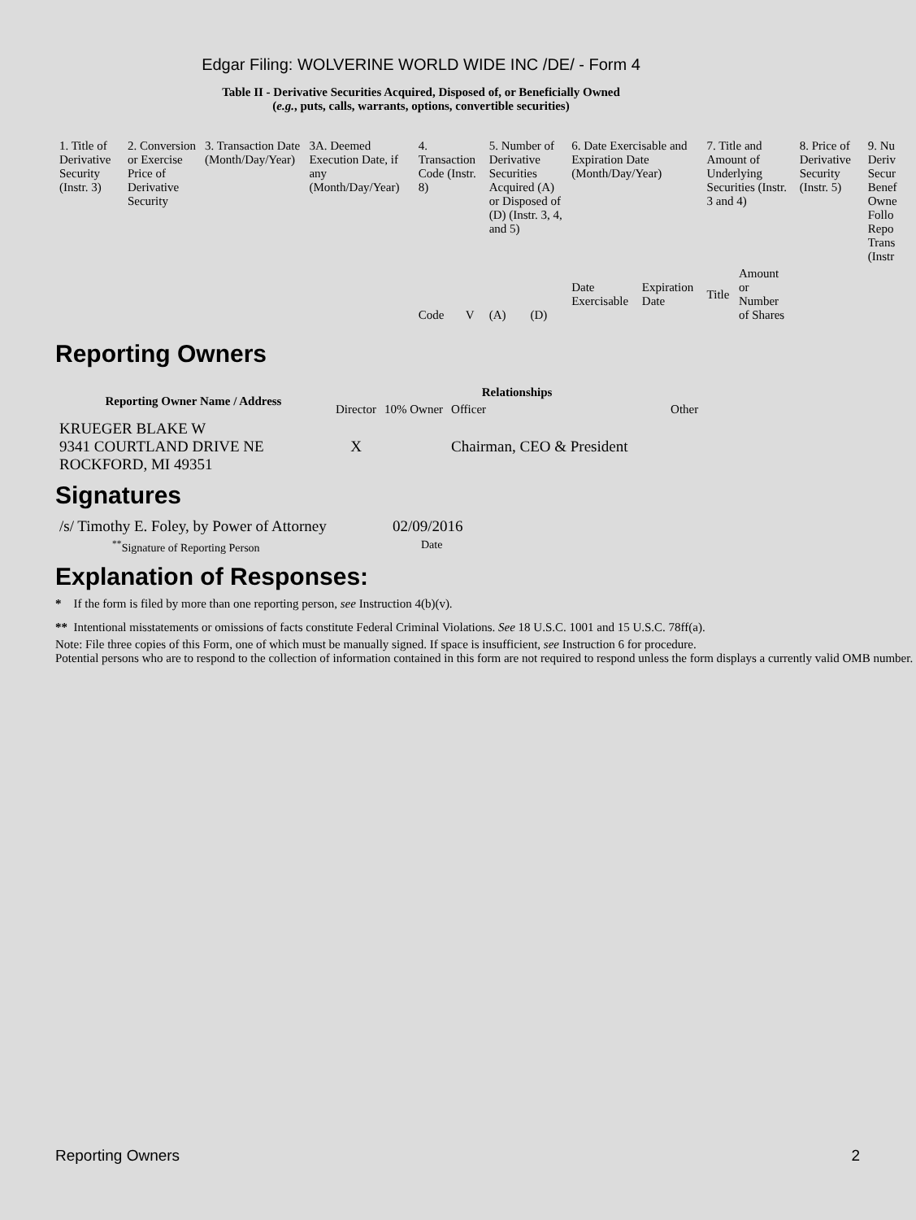Edgar Filing: WOLVERINE WORLD WIDE INC /DE/ - Form 4
Table II - Derivative Securities Acquired, Disposed of, or Beneficially Owned
(e.g., puts, calls, warrants, options, convertible securities)
| 1. Title of Derivative Security (Instr. 3) | 2. Conversion or Exercise Price of Derivative Security | 3. Transaction Date (Month/Day/Year) | 3A. Deemed Execution Date, if any (Month/Day/Year) | 4. Transaction Code (Instr. 8) | | 5. Number of Derivative Securities Acquired (A) or Disposed of (D) (Instr. 3, 4, and 5) | | 6. Date Exercisable and Expiration Date (Month/Day/Year) | | 7. Title and Amount of Underlying Securities (Instr. 3 and 4) | | 8. Price of Derivative Security (Instr. 5) | 9. Nu Deriv Secur Benef Owne Follo Repo Trans (Instr |
| --- | --- | --- | --- | --- | --- | --- | --- | --- | --- | --- | --- | --- | --- |
| | | | | Code | V | (A) | (D) | Date Exercisable | Expiration Date | Title | Amount or Number of Shares | | |
Reporting Owners
| Reporting Owner Name / Address | Relationships | | | |
| --- | --- | --- | --- | --- |
| | Director | 10% Owner | Officer | Other |
| KRUEGER BLAKE W 9341 COURTLAND DRIVE NE ROCKFORD, MI 49351 | X | | Chairman, CEO & President | |
Signatures
| /s/ Timothy E. Foley, by Power of Attorney | 02/09/2016 |
| <sup>**</sup> Signature of Reporting Person | Date |
Explanation of Responses:
* If the form is filed by more than one reporting person, see Instruction 4(b)(v).
** Intentional misstatements or omissions of facts constitute Federal Criminal Violations. See 18 U.S.C. 1001 and 15 U.S.C. 78ff(a).
Note: File three copies of this Form, one of which must be manually signed. If space is insufficient, see Instruction 6 for procedure.
Potential persons who are to respond to the collection of information contained in this form are not required to respond unless the form displays a currently valid OMB number.
Reporting Owners 2